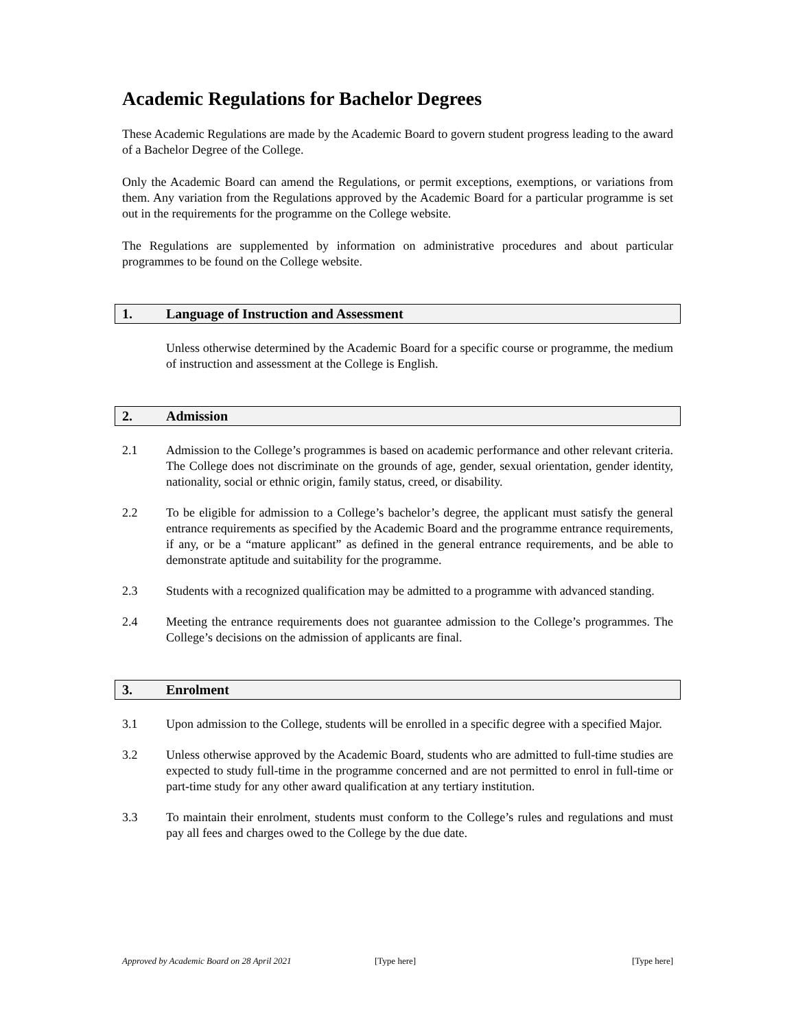Academic Regulations for Bachelor Degrees
These Academic Regulations are made by the Academic Board to govern student progress leading to the award of a Bachelor Degree of the College.
Only the Academic Board can amend the Regulations, or permit exceptions, exemptions, or variations from them. Any variation from the Regulations approved by the Academic Board for a particular programme is set out in the requirements for the programme on the College website.
The Regulations are supplemented by information on administrative procedures and about particular programmes to be found on the College website.
1. Language of Instruction and Assessment
Unless otherwise determined by the Academic Board for a specific course or programme, the medium of instruction and assessment at the College is English.
2. Admission
2.1 Admission to the College’s programmes is based on academic performance and other relevant criteria. The College does not discriminate on the grounds of age, gender, sexual orientation, gender identity, nationality, social or ethnic origin, family status, creed, or disability.
2.2 To be eligible for admission to a College’s bachelor’s degree, the applicant must satisfy the general entrance requirements as specified by the Academic Board and the programme entrance requirements, if any, or be a “mature applicant” as defined in the general entrance requirements, and be able to demonstrate aptitude and suitability for the programme.
2.3 Students with a recognized qualification may be admitted to a programme with advanced standing.
2.4 Meeting the entrance requirements does not guarantee admission to the College’s programmes. The College’s decisions on the admission of applicants are final.
3. Enrolment
3.1 Upon admission to the College, students will be enrolled in a specific degree with a specified Major.
3.2 Unless otherwise approved by the Academic Board, students who are admitted to full-time studies are expected to study full-time in the programme concerned and are not permitted to enrol in full-time or part-time study for any other award qualification at any tertiary institution.
3.3 To maintain their enrolment, students must conform to the College’s rules and regulations and must pay all fees and charges owed to the College by the due date.
Approved by Academic Board on 28 April 2021 [Type here] [Type here]